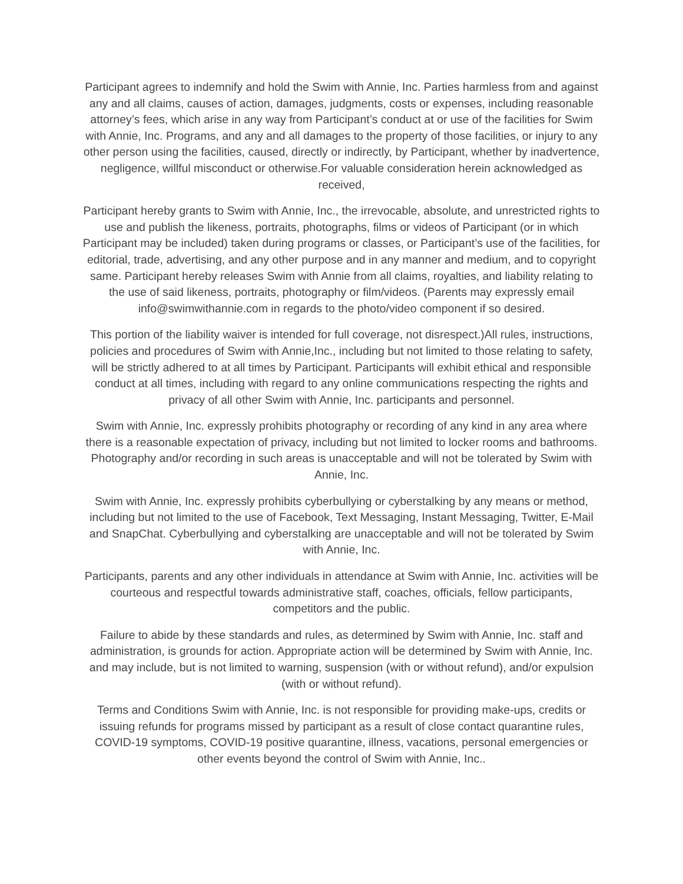Participant agrees to indemnify and hold the Swim with Annie, Inc. Parties harmless from and against any and all claims, causes of action, damages, judgments, costs or expenses, including reasonable attorney’s fees, which arise in any way from Participant’s conduct at or use of the facilities for Swim with Annie, Inc. Programs, and any and all damages to the property of those facilities, or injury to any other person using the facilities, caused, directly or indirectly, by Participant, whether by inadvertence, negligence, willful misconduct or otherwise.For valuable consideration herein acknowledged as received,
Participant hereby grants to Swim with Annie, Inc., the irrevocable, absolute, and unrestricted rights to use and publish the likeness, portraits, photographs, films or videos of Participant (or in which Participant may be included) taken during programs or classes, or Participant’s use of the facilities, for editorial, trade, advertising, and any other purpose and in any manner and medium, and to copyright same. Participant hereby releases Swim with Annie from all claims, royalties, and liability relating to the use of said likeness, portraits, photography or film/videos. (Parents may expressly email info@swimwithannie.com in regards to the photo/video component if so desired.
This portion of the liability waiver is intended for full coverage, not disrespect.)All rules, instructions, policies and procedures of Swim with Annie,Inc., including but not limited to those relating to safety, will be strictly adhered to at all times by Participant. Participants will exhibit ethical and responsible conduct at all times, including with regard to any online communications respecting the rights and privacy of all other Swim with Annie, Inc. participants and personnel.
Swim with Annie, Inc. expressly prohibits photography or recording of any kind in any area where there is a reasonable expectation of privacy, including but not limited to locker rooms and bathrooms. Photography and/or recording in such areas is unacceptable and will not be tolerated by Swim with Annie, Inc.
Swim with Annie, Inc. expressly prohibits cyberbullying or cyberstalking by any means or method, including but not limited to the use of Facebook, Text Messaging, Instant Messaging, Twitter, E-Mail and SnapChat. Cyberbullying and cyberstalking are unacceptable and will not be tolerated by Swim with Annie, Inc.
Participants, parents and any other individuals in attendance at Swim with Annie, Inc. activities will be courteous and respectful towards administrative staff, coaches, officials, fellow participants, competitors and the public.
Failure to abide by these standards and rules, as determined by Swim with Annie, Inc. staff and administration, is grounds for action. Appropriate action will be determined by Swim with Annie, Inc. and may include, but is not limited to warning, suspension (with or without refund), and/or expulsion (with or without refund).
Terms and Conditions Swim with Annie, Inc. is not responsible for providing make-ups, credits or issuing refunds for programs missed by participant as a result of close contact quarantine rules, COVID-19 symptoms, COVID-19 positive quarantine, illness, vacations, personal emergencies or other events beyond the control of Swim with Annie, Inc..